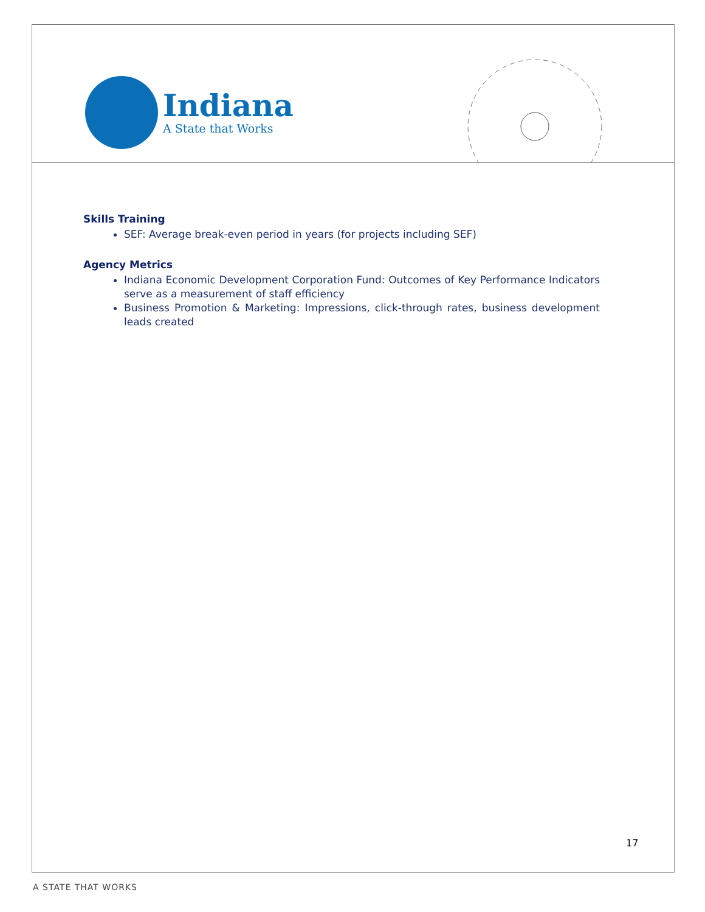Indiana
A State that Works
Skills Training
SEF: Average break-even period in years (for projects including SEF)
Agency Metrics
Indiana Economic Development Corporation Fund: Outcomes of Key Performance Indicators serve as a measurement of staff efficiency
Business Promotion & Marketing: Impressions, click-through rates, business development leads created
17
A STATE THAT WORKS